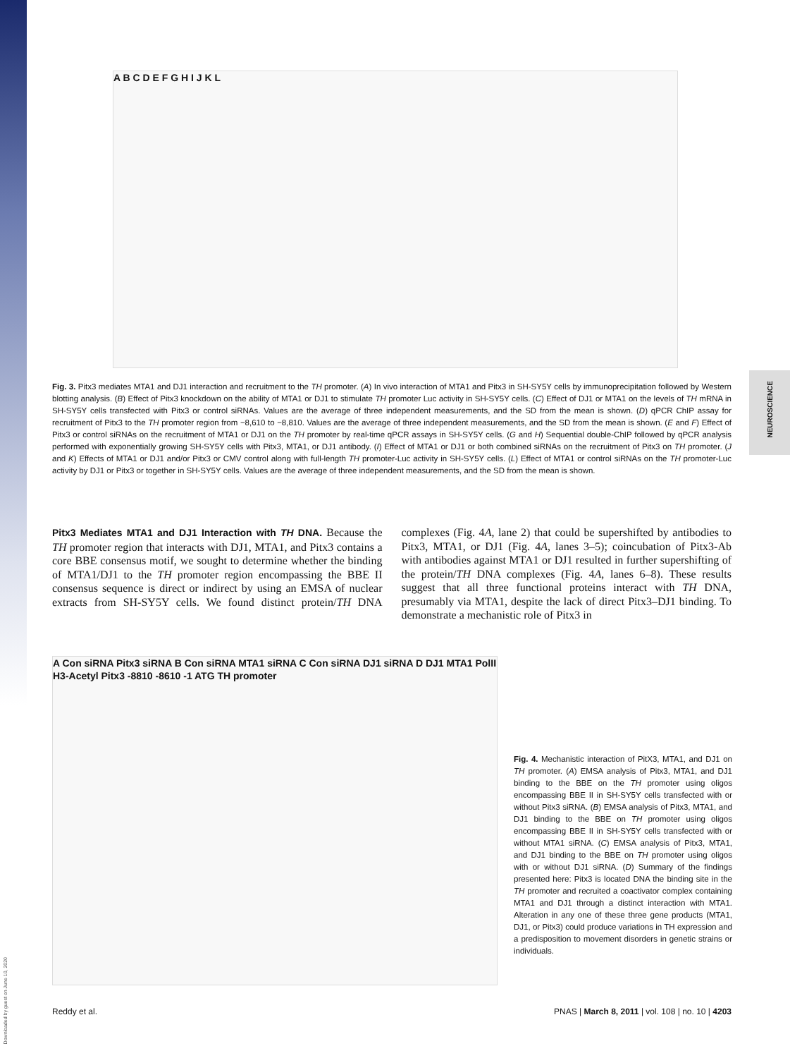Downloaded by guest on June 10, 2020
NEUROSCIENCE
A B C D E F G H I J K L
Fig. 3. Pitx3 mediates MTA1 and DJ1 interaction and recruitment to the TH promoter. (A) In vivo interaction of MTA1 and Pitx3 in SH-SY5Y cells by immunoprecipitation followed by Western blotting analysis. (B) Effect of Pitx3 knockdown on the ability of MTA1 or DJ1 to stimulate TH promoter Luc activity in SH-SY5Y cells. (C) Effect of DJ1 or MTA1 on the levels of TH mRNA in SH-SY5Y cells transfected with Pitx3 or control siRNAs. Values are the average of three independent measurements, and the SD from the mean is shown. (D) qPCR ChIP assay for recruitment of Pitx3 to the TH promoter region from −8,610 to −8,810. Values are the average of three independent measurements, and the SD from the mean is shown. (E and F) Effect of Pitx3 or control siRNAs on the recruitment of MTA1 or DJ1 on the TH promoter by real-time qPCR assays in SH-SY5Y cells. (G and H) Sequential double-ChIP followed by qPCR analysis performed with exponentially growing SH-SY5Y cells with Pitx3, MTA1, or DJ1 antibody. (I) Effect of MTA1 or DJ1 or both combined siRNAs on the recruitment of Pitx3 on TH promoter. (J and K) Effects of MTA1 or DJ1 and/or Pitx3 or CMV control along with full-length TH promoter-Luc activity in SH-SY5Y cells. (L) Effect of MTA1 or control siRNAs on the TH promoter-Luc activity by DJ1 or Pitx3 or together in SH-SY5Y cells. Values are the average of three independent measurements, and the SD from the mean is shown.
Pitx3 Mediates MTA1 and DJ1 Interaction with TH DNA. Because the TH promoter region that interacts with DJ1, MTA1, and Pitx3 contains a core BBE consensus motif, we sought to determine whether the binding of MTA1/DJ1 to the TH promoter region encompassing the BBE II consensus sequence is direct or indirect by using an EMSA of nuclear extracts from SH-SY5Y cells. We found distinct protein/TH DNA complexes (Fig. 4A, lane 2) that could be supershifted by antibodies to Pitx3, MTA1, or DJ1 (Fig. 4A, lanes 3–5); coincubation of Pitx3-Ab with antibodies against MTA1 or DJ1 resulted in further supershifting of the protein/TH DNA complexes (Fig. 4A, lanes 6–8). These results suggest that all three functional proteins interact with TH DNA, presumably via MTA1, despite the lack of direct Pitx3–DJ1 binding. To demonstrate a mechanistic role of Pitx3 in
A Con siRNA Pitx3 siRNA B Con siRNA MTA1 siRNA C Con siRNA DJ1 siRNA D DJ1 MTA1 PolII H3-Acetyl Pitx3 -8810 -8610 -1 ATG TH promoter
Fig. 4. Mechanistic interaction of PitX3, MTA1, and DJ1 on TH promoter. (A) EMSA analysis of Pitx3, MTA1, and DJ1 binding to the BBE on the TH promoter using oligos encompassing BBE II in SH-SY5Y cells transfected with or without Pitx3 siRNA. (B) EMSA analysis of Pitx3, MTA1, and DJ1 binding to the BBE on TH promoter using oligos encompassing BBE II in SH-SY5Y cells transfected with or without MTA1 siRNA. (C) EMSA analysis of Pitx3, MTA1, and DJ1 binding to the BBE on TH promoter using oligos with or without DJ1 siRNA. (D) Summary of the findings presented here: Pitx3 is located DNA the binding site in the TH promoter and recruited a coactivator complex containing MTA1 and DJ1 through a distinct interaction with MTA1. Alteration in any one of these three gene products (MTA1, DJ1, or Pitx3) could produce variations in TH expression and a predisposition to movement disorders in genetic strains or individuals.
Reddy et al. PNAS | March 8, 2011 | vol. 108 | no. 10 | 4203